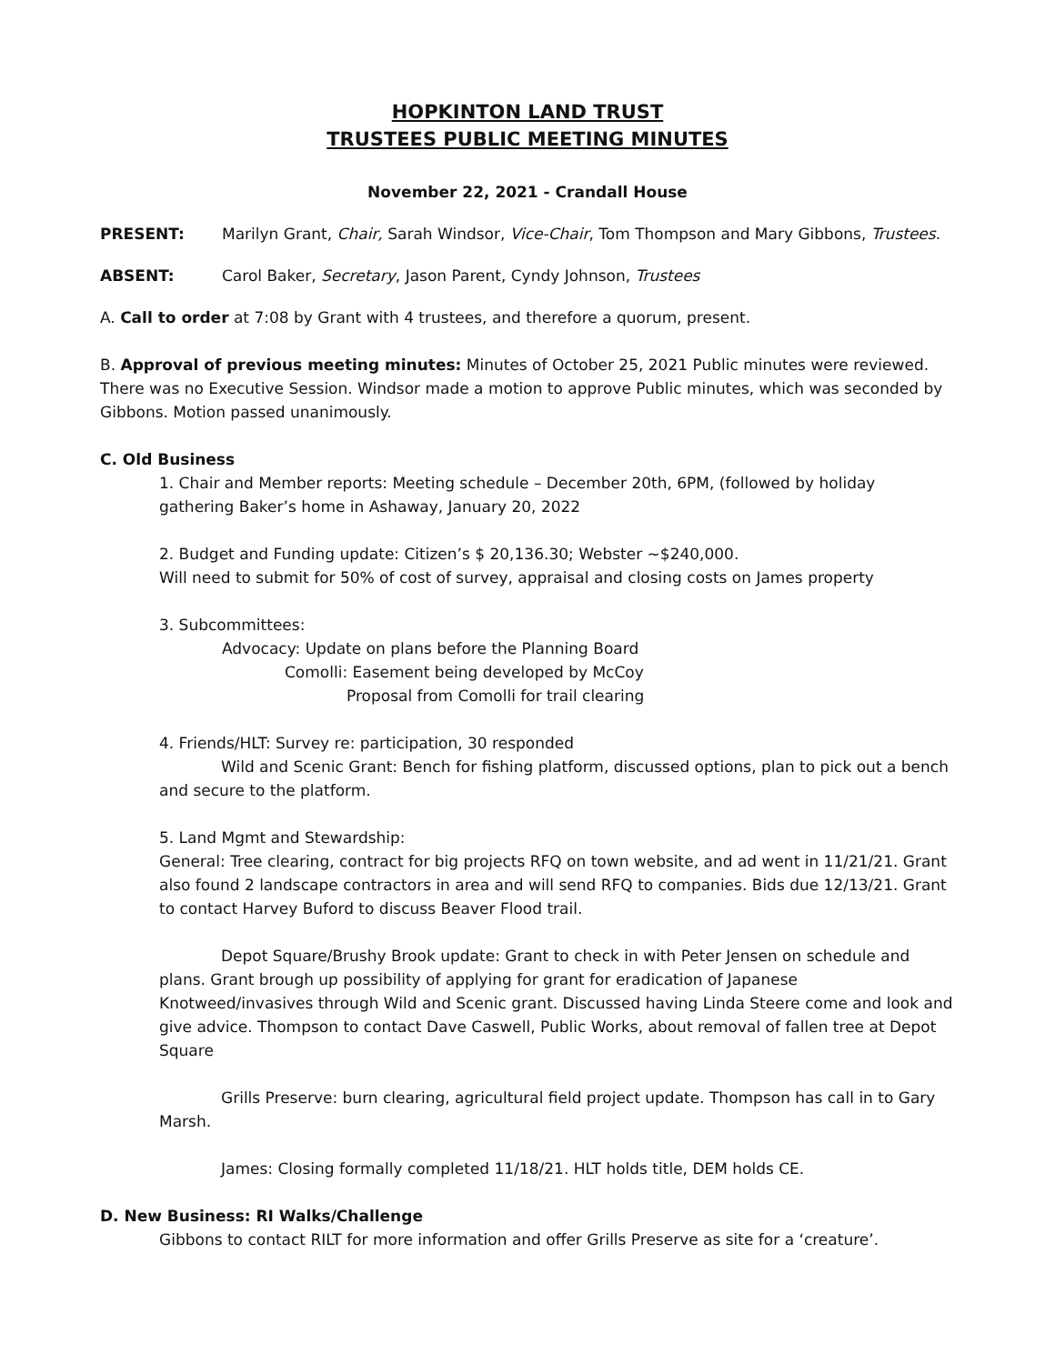HOPKINTON LAND TRUST
TRUSTEES PUBLIC MEETING MINUTES
November 22, 2021 - Crandall House
PRESENT: Marilyn Grant, Chair, Sarah Windsor, Vice-Chair, Tom Thompson and Mary Gibbons, Trustees.
ABSENT: Carol Baker, Secretary, Jason Parent, Cyndy Johnson, Trustees
A. Call to order at 7:08 by Grant with 4 trustees, and therefore a quorum, present.
B. Approval of previous meeting minutes: Minutes of October 25, 2021 Public minutes were reviewed. There was no Executive Session. Windsor made a motion to approve Public minutes, which was seconded by Gibbons. Motion passed unanimously.
C. Old Business
1. Chair and Member reports: Meeting schedule – December 20th, 6PM, (followed by holiday gathering Baker’s home in Ashaway, January 20, 2022
2. Budget and Funding update: Citizen’s $ 20,136.30; Webster ~$240,000.
Will need to submit for 50% of cost of survey, appraisal and closing costs on James property
3. Subcommittees:
Advocacy: Update on plans before the Planning Board
Comolli: Easement being developed by McCoy
Proposal from Comolli for trail clearing
4. Friends/HLT: Survey re: participation, 30 responded
Wild and Scenic Grant: Bench for fishing platform, discussed options, plan to pick out a bench and secure to the platform.
5. Land Mgmt and Stewardship:
General: Tree clearing, contract for big projects RFQ on town website, and ad went in 11/21/21. Grant also found 2 landscape contractors in area and will send RFQ to companies. Bids due 12/13/21. Grant to contact Harvey Buford to discuss Beaver Flood trail.
Depot Square/Brushy Brook update: Grant to check in with Peter Jensen on schedule and plans. Grant brough up possibility of applying for grant for eradication of Japanese Knotweed/invasives through Wild and Scenic grant. Discussed having Linda Steere come and look and give advice. Thompson to contact Dave Caswell, Public Works, about removal of fallen tree at Depot Square
Grills Preserve: burn clearing, agricultural field project update. Thompson has call in to Gary Marsh.
James: Closing formally completed 11/18/21. HLT holds title, DEM holds CE.
D. New Business: RI Walks/Challenge
Gibbons to contact RILT for more information and offer Grills Preserve as site for a ‘creature’.